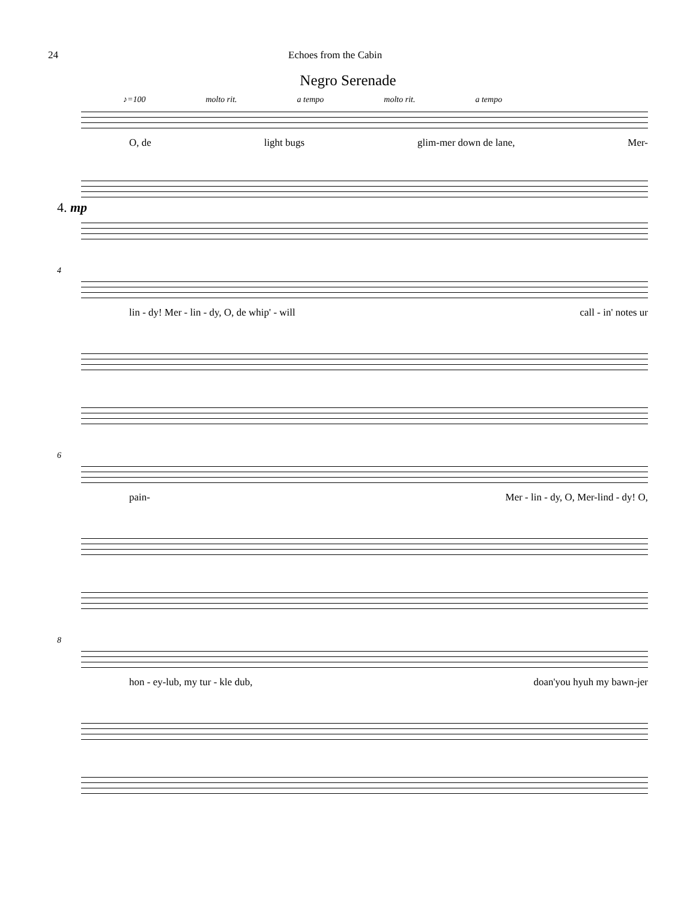24 Echoes from the Cabin
Negro Serenade
♪=100 molto rit. a tempo molto rit. a tempo
O, de light bugs glim-mer down de lane, Mer-
4. mp
4
lin - dy! Mer - lin - dy, O, de whip' - will call - in' notes ur
6
pain- Mer - lin - dy, O, Mer-lind - dy! O,
8
hon - ey-lub, my tur - kle dub, doan'you hyuh my bawn-jer